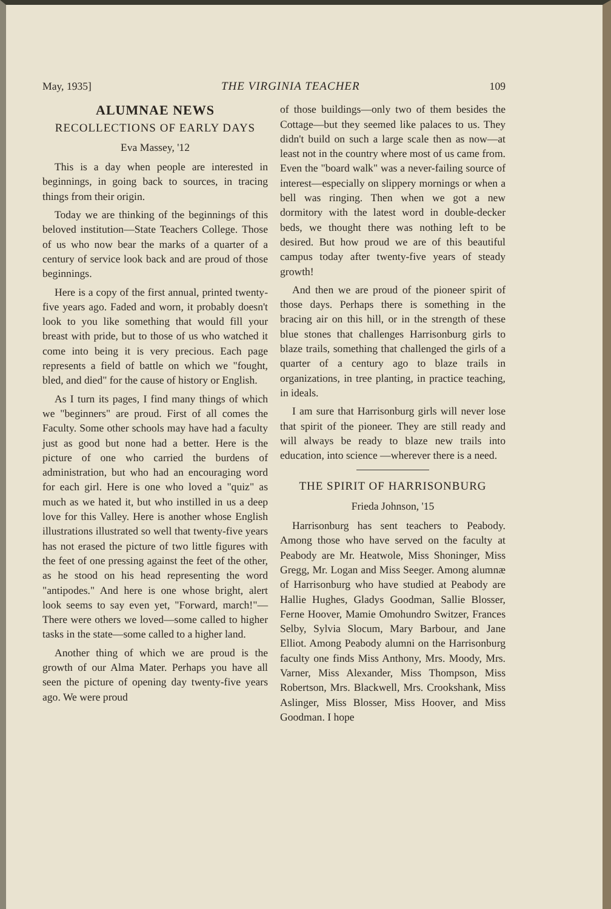May, 1935] THE VIRGINIA TEACHER 109
ALUMNAE NEWS
RECOLLECTIONS OF EARLY DAYS
Eva Massey, '12
This is a day when people are interested in beginnings, in going back to sources, in tracing things from their origin.
Today we are thinking of the beginnings of this beloved institution—State Teachers College. Those of us who now bear the marks of a quarter of a century of service look back and are proud of those beginnings.
Here is a copy of the first annual, printed twenty-five years ago. Faded and worn, it probably doesn't look to you like something that would fill your breast with pride, but to those of us who watched it come into being it is very precious. Each page represents a field of battle on which we "fought, bled, and died" for the cause of history or English.
As I turn its pages, I find many things of which we "beginners" are proud. First of all comes the Faculty. Some other schools may have had a faculty just as good but none had a better. Here is the picture of one who carried the burdens of administration, but who had an encouraging word for each girl. Here is one who loved a "quiz" as much as we hated it, but who instilled in us a deep love for this Valley. Here is another whose English illustrations illustrated so well that twenty-five years has not erased the picture of two little figures with the feet of one pressing against the feet of the other, as he stood on his head representing the word "antipodes." And here is one whose bright, alert look seems to say even yet, "Forward, march!"—There were others we loved—some called to higher tasks in the state—some called to a higher land.
Another thing of which we are proud is the growth of our Alma Mater. Perhaps you have all seen the picture of opening day twenty-five years ago. We were proud
of those buildings—only two of them besides the Cottage—but they seemed like palaces to us. They didn't build on such a large scale then as now—at least not in the country where most of us came from. Even the "board walk" was a never-failing source of interest—especially on slippery mornings or when a bell was ringing. Then when we got a new dormitory with the latest word in double-decker beds, we thought there was nothing left to be desired. But how proud we are of this beautiful campus today after twenty-five years of steady growth!
And then we are proud of the pioneer spirit of those days. Perhaps there is something in the bracing air on this hill, or in the strength of these blue stones that challenges Harrisonburg girls to blaze trails, something that challenged the girls of a quarter of a century ago to blaze trails in organizations, in tree planting, in practice teaching, in ideals.
I am sure that Harrisonburg girls will never lose that spirit of the pioneer. They are still ready and will always be ready to blaze new trails into education, into science —wherever there is a need.
THE SPIRIT OF HARRISONBURG
Frieda Johnson, '15
Harrisonburg has sent teachers to Peabody. Among those who have served on the faculty at Peabody are Mr. Heatwole, Miss Shoninger, Miss Gregg, Mr. Logan and Miss Seeger. Among alumnæ of Harrisonburg who have studied at Peabody are Hallie Hughes, Gladys Goodman, Sallie Blosser, Ferne Hoover, Mamie Omohundro Switzer, Frances Selby, Sylvia Slocum, Mary Barbour, and Jane Elliot. Among Peabody alumni on the Harrisonburg faculty one finds Miss Anthony, Mrs. Moody, Mrs. Varner, Miss Alexander, Miss Thompson, Miss Robertson, Mrs. Blackwell, Mrs. Crookshank, Miss Aslinger, Miss Blosser, Miss Hoover, and Miss Goodman. I hope